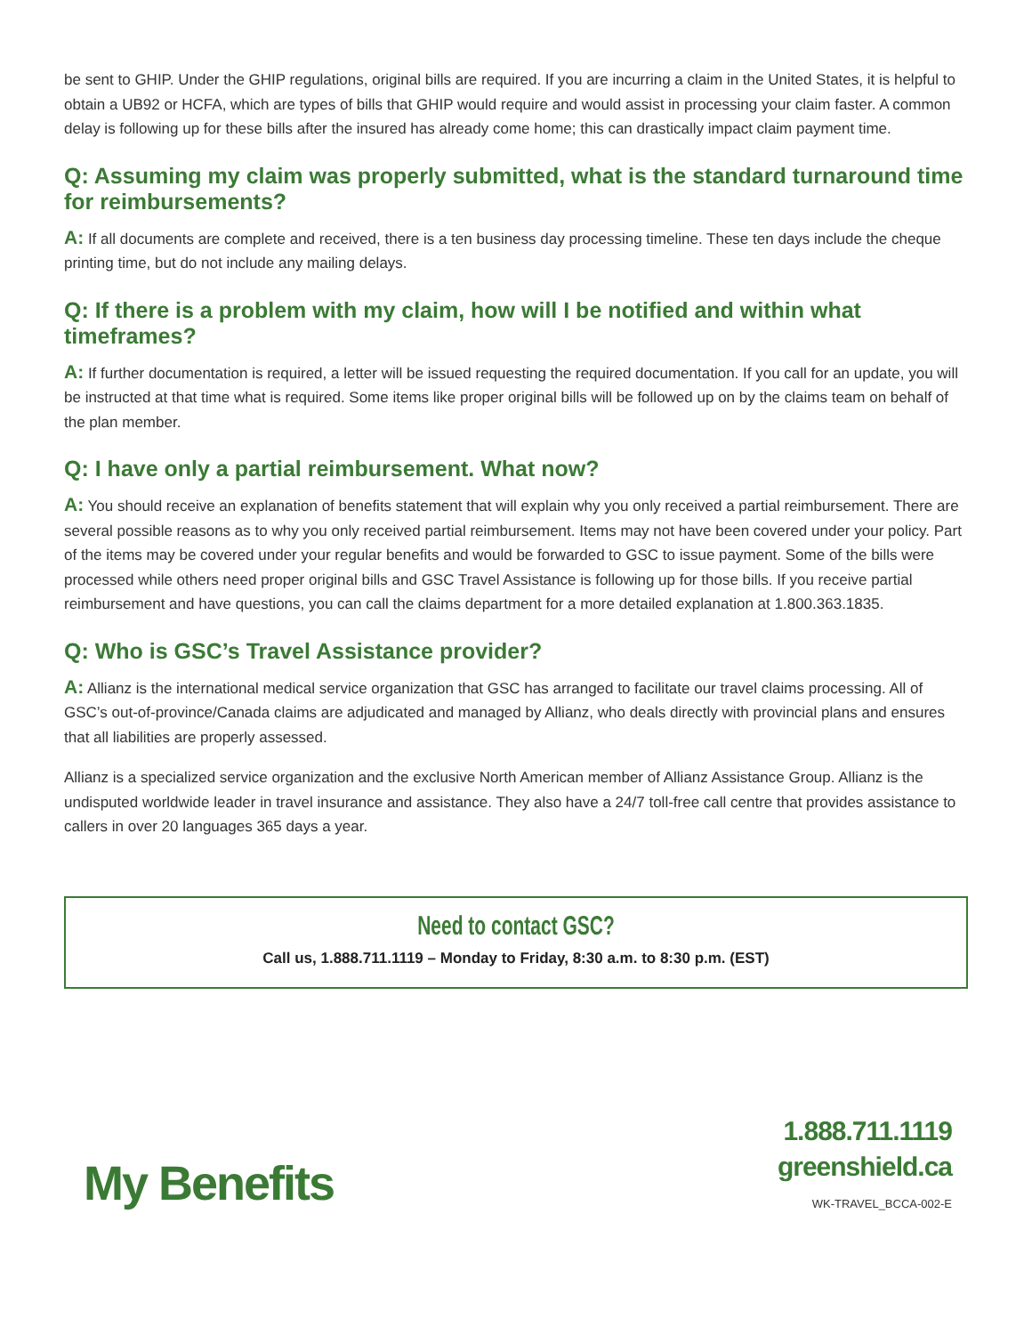be sent to GHIP. Under the GHIP regulations, original bills are required. If you are incurring a claim in the United States, it is helpful to obtain a UB92 or HCFA, which are types of bills that GHIP would require and would assist in processing your claim faster. A common delay is following up for these bills after the insured has already come home; this can drastically impact claim payment time.
Q: Assuming my claim was properly submitted, what is the standard turnaround time for reimbursements?
A: If all documents are complete and received, there is a ten business day processing timeline. These ten days include the cheque printing time, but do not include any mailing delays.
Q: If there is a problem with my claim, how will I be notified and within what timeframes?
A: If further documentation is required, a letter will be issued requesting the required documentation. If you call for an update, you will be instructed at that time what is required. Some items like proper original bills will be followed up on by the claims team on behalf of the plan member.
Q: I have only a partial reimbursement. What now?
A: You should receive an explanation of benefits statement that will explain why you only received a partial reimbursement. There are several possible reasons as to why you only received partial reimbursement. Items may not have been covered under your policy. Part of the items may be covered under your regular benefits and would be forwarded to GSC to issue payment. Some of the bills were processed while others need proper original bills and GSC Travel Assistance is following up for those bills. If you receive partial reimbursement and have questions, you can call the claims department for a more detailed explanation at 1.800.363.1835.
Q: Who is GSC’s Travel Assistance provider?
A: Allianz is the international medical service organization that GSC has arranged to facilitate our travel claims processing. All of GSC’s out-of-province/Canada claims are adjudicated and managed by Allianz, who deals directly with provincial plans and ensures that all liabilities are properly assessed.
Allianz is a specialized service organization and the exclusive North American member of Allianz Assistance Group. Allianz is the undisputed worldwide leader in travel insurance and assistance. They also have a 24/7 toll-free call centre that provides assistance to callers in over 20 languages 365 days a year.
Need to contact GSC?
Call us, 1.888.711.1119 – Monday to Friday, 8:30 a.m. to 8:30 p.m. (EST)
My Benefits
1.888.711.1119
greenshield.ca
WK-TRAVEL_BCCA-002-E